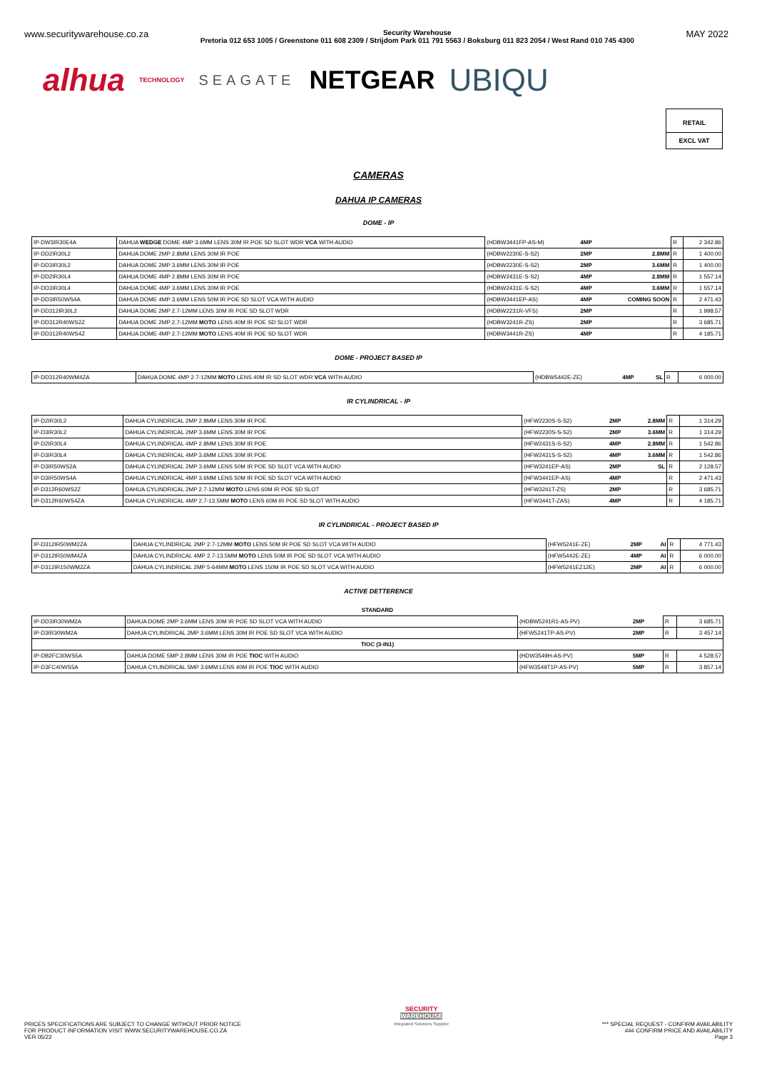www.securitywarehouse.co.za Security Warehouse
Pretoria 012 653 1005 / Greenstone 011 608 2309 / Strijdom Park 011 791 5563 / Boksburg 011 823 2054 / West Rand 010 745 4300 MAY 2022
alhua TECHNOLOGY SEAGATE NETGEAR UBIQU
RETAIL
EXCL VAT
CAMERAS
DAHUA IP CAMERAS
DOME - IP
| IP-DW3IR30E4A | DAHUA WEDGE DOME 4MP 3.6MM LENS 30M IR POE SD SLOT WDR VCA WITH AUDIO | (HDBW3441FP-AS-M) | 4MP | | R | 2 342.86 |
| IP-DD2IR30L2 | DAHUA DOME 2MP 2.8MM LENS 30M IR POE | (HDBW2230E-S-S2) | 2MP | 2.8MM | R | 1 400.00 |
| IP-DD3IR30L2 | DAHUA DOME 2MP 3.6MM LENS 30M IR POE | (HDBW2230E-S-S2) | 2MP | 3.6MM | R | 1 400.00 |
| IP-DD2IR30L4 | DAHUA DOME 4MP 2.8MM LENS 30M IR POE | (HDBW2431E-S-S2) | 4MP | 2.8MM | R | 1 557.14 |
| IP-DD3IR30L4 | DAHUA DOME 4MP 3.6MM LENS 30M IR POE | (HDBW2431E-S-S2) | 4MP | 3.6MM | R | 1 557.14 |
| IP-DD3IR50WS4A | DAHUA DOME 4MP 3.6MM LENS 50M IR POE SD SLOT VCA WITH AUDIO | (HDBW3441EP-AS) | 4MP | COMING SOON | R | 2 471.43 |
| IP-DD312IR30L2 | DAHUA DOME 2MP 2.7-12MM LENS 30M IR POE SD SLOT WDR | (HDBW2231R-VFS) | 2MP | | R | 1 998.57 |
| IP-DD312R40WS2Z | DAHUA DOME 2MP 2.7-12MM MOTO LENS 40M IR POE SD SLOT WDR | (HDBW3241R-ZS) | 2MP | | R | 3 685.71 |
| IP-DD312R40WS4Z | DAHUA DOME 4MP 2.7-12MM MOTO LENS 40M IR POE SD SLOT WDR | (HDBW3441R-ZS) | 4MP | | R | 4 185.71 |
DOME - PROJECT BASED IP
| IP-DD312R40WM4ZA | DAHUA DOME 4MP 2.7-12MM MOTO LENS 40M IR SD SLOT WDR VCA WITH AUDIO | (HDBW5442E-ZE) | 4MP | SL | R | 6 000.00 |
IR CYLINDRICAL - IP
| IP-D2IR30L2 | DAHUA CYLINDRICAL 2MP 2.8MM LENS 30M IR POE | (HFW2230S-S-S2) | 2MP | 2.8MM | R | 1 314.29 |
| IP-D3IR30L2 | DAHUA CYLINDRICAL 2MP 3.6MM LENS 30M IR POE | (HFW2230S-S-S2) | 2MP | 3.6MM | R | 1 314.29 |
| IP-D2IR30L4 | DAHUA CYLINDRICAL 4MP 2.8MM LENS 30M IR POE | (HFW2431S-S-S2) | 4MP | 2.8MM | R | 1 542.86 |
| IP-D3IR30L4 | DAHUA CYLINDRICAL 4MP 3.6MM LENS 30M IR POE | (HFW2431S-S-S2) | 4MP | 3.6MM | R | 1 542.86 |
| IP-D3IR50WS2A | DAHUA CYLINDRICAL 2MP 3.6MM LENS 50M IR POE SD SLOT VCA WITH AUDIO | (HFW3241EP-AS) | 2MP | SL | R | 2 128.57 |
| IP-D3IR50WS4A | DAHUA CYLINDRICAL 4MP 3.6MM LENS 50M IR POE SD SLOT VCA WITH AUDIO | (HFW3441EP-AS) | 4MP | | R | 2 471.43 |
| IP-D312R60WS2Z | DAHUA CYLINDRICAL 2MP 2.7-12MM MOTO LENS 60M IR POE SD SLOT | (HFW3241T-ZS) | 2MP | | R | 3 685.71 |
| IP-D312R60WS4ZA | DAHUA CYLINDRICAL 4MP 2.7-13.5MM MOTO LENS 60M IR POE SD SLOT WITH AUDIO | (HFW3441T-ZAS) | 4MP | | R | 4 185.71 |
IR CYLINDRICAL - PROJECT BASED IP
| IP-D312IR50WM2ZA | DAHUA CYLINDRICAL 2MP 2.7-12MM MOTO LENS 50M IR POE SD SLOT VCA WITH AUDIO | (HFW5241E-ZE) | 2MP | AI | R | 4 771.43 |
| IP-D312IR50WM4ZA | DAHUA CYLINDRICAL 4MP 2.7-13.5MM MOTO LENS 50M IR POE SD SLOT VCA WITH AUDIO | (HFW5442E-ZE) | 4MP | AI | R | 6 000.00 |
| IP-D312IR150WM2ZA | DAHUA CYLINDRICAL 2MP 5-64MM MOTO LENS 150M IR POE SD SLOT VCA WITH AUDIO | (HFW5241EZ12E) | 2MP | AI | R | 6 000.00 |
ACTIVE DETTERENCE
| STANDARD | | | | | | |
| IP-DD3IR30WM2A | DAHUA DOME 2MP 3.6MM LENS 30M IR POE SD SLOT VCA WITH AUDIO | (HDBW5241R1-AS-PV) | 2MP | | R | 3 685.71 |
| IP-D3IR30WM2A | DAHUA CYLINDRICAL 2MP 3.6MM LENS 30M IR POE SD SLOT VCA WITH AUDIO | (HFW5241TP-AS-PV) | 2MP | | R | 3 457.14 |
| TIOC (3-IN1) | | | | | | |
| IP-DB2FC30WS5A | DAHUA DOME 5MP 2.8MM LENS 30M IR POE TIOC WITH AUDIO | (HDW3549H-AS-PV) | 5MP | | R | 4 528.57 |
| IP-D3FC40WS5A | DAHUA CYLINDRICAL 5MP 3.6MM LENS 40M IR POE TIOC WITH AUDIO | (HFW3549T1P-AS-PV) | 5MP | | R | 3 857.14 |
PRICES SPECIFICATIONS ARE SUBJECT TO CHANGE WITHOUT PRIOR NOTICE
FOR PRODUCT INFORMATION VISIT WWW.SECURITYWAREHOUSE.CO.ZA
VER 05/22
SECURITY
WAREHOUSE
Integrated Solutions Supplier
*** SPECIAL REQUEST - CONFIRM AVAILABILITY
### CONFIRM PRICE AND AVAILABILITY
Page 3